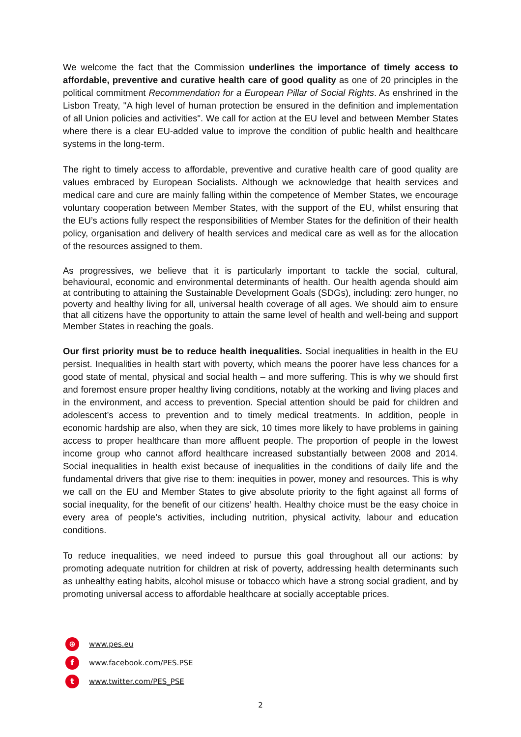We welcome the fact that the Commission underlines the importance of timely access to affordable, preventive and curative health care of good quality as one of 20 principles in the political commitment Recommendation for a European Pillar of Social Rights. As enshrined in the Lisbon Treaty, "A high level of human protection be ensured in the definition and implementation of all Union policies and activities". We call for action at the EU level and between Member States where there is a clear EU-added value to improve the condition of public health and healthcare systems in the long-term.
The right to timely access to affordable, preventive and curative health care of good quality are values embraced by European Socialists. Although we acknowledge that health services and medical care and cure are mainly falling within the competence of Member States, we encourage voluntary cooperation between Member States, with the support of the EU, whilst ensuring that the EU’s actions fully respect the responsibilities of Member States for the definition of their health policy, organisation and delivery of health services and medical care as well as for the allocation of the resources assigned to them.
As progressives, we believe that it is particularly important to tackle the social, cultural, behavioural, economic and environmental determinants of health. Our health agenda should aim at contributing to attaining the Sustainable Development Goals (SDGs), including: zero hunger, no poverty and healthy living for all, universal health coverage of all ages. We should aim to ensure that all citizens have the opportunity to attain the same level of health and well-being and support Member States in reaching the goals.
Our first priority must be to reduce health inequalities. Social inequalities in health in the EU persist. Inequalities in health start with poverty, which means the poorer have less chances for a good state of mental, physical and social health – and more suffering. This is why we should first and foremost ensure proper healthy living conditions, notably at the working and living places and in the environment, and access to prevention. Special attention should be paid for children and adolescent’s access to prevention and to timely medical treatments. In addition, people in economic hardship are also, when they are sick, 10 times more likely to have problems in gaining access to proper healthcare than more affluent people. The proportion of people in the lowest income group who cannot afford healthcare increased substantially between 2008 and 2014. Social inequalities in health exist because of inequalities in the conditions of daily life and the fundamental drivers that give rise to them: inequities in power, money and resources. This is why we call on the EU and Member States to give absolute priority to the fight against all forms of social inequality, for the benefit of our citizens’ health. Healthy choice must be the easy choice in every area of people’s activities, including nutrition, physical activity, labour and education conditions.
To reduce inequalities, we need indeed to pursue this goal throughout all our actions: by promoting adequate nutrition for children at risk of poverty, addressing health determinants such as unhealthy eating habits, alcohol misuse or tobacco which have a strong social gradient, and by promoting universal access to affordable healthcare at socially acceptable prices.
⊕ www.pes.eu
fwww.facebook.com/PES.PSE
twww.twitter.com/PES_PSE
2